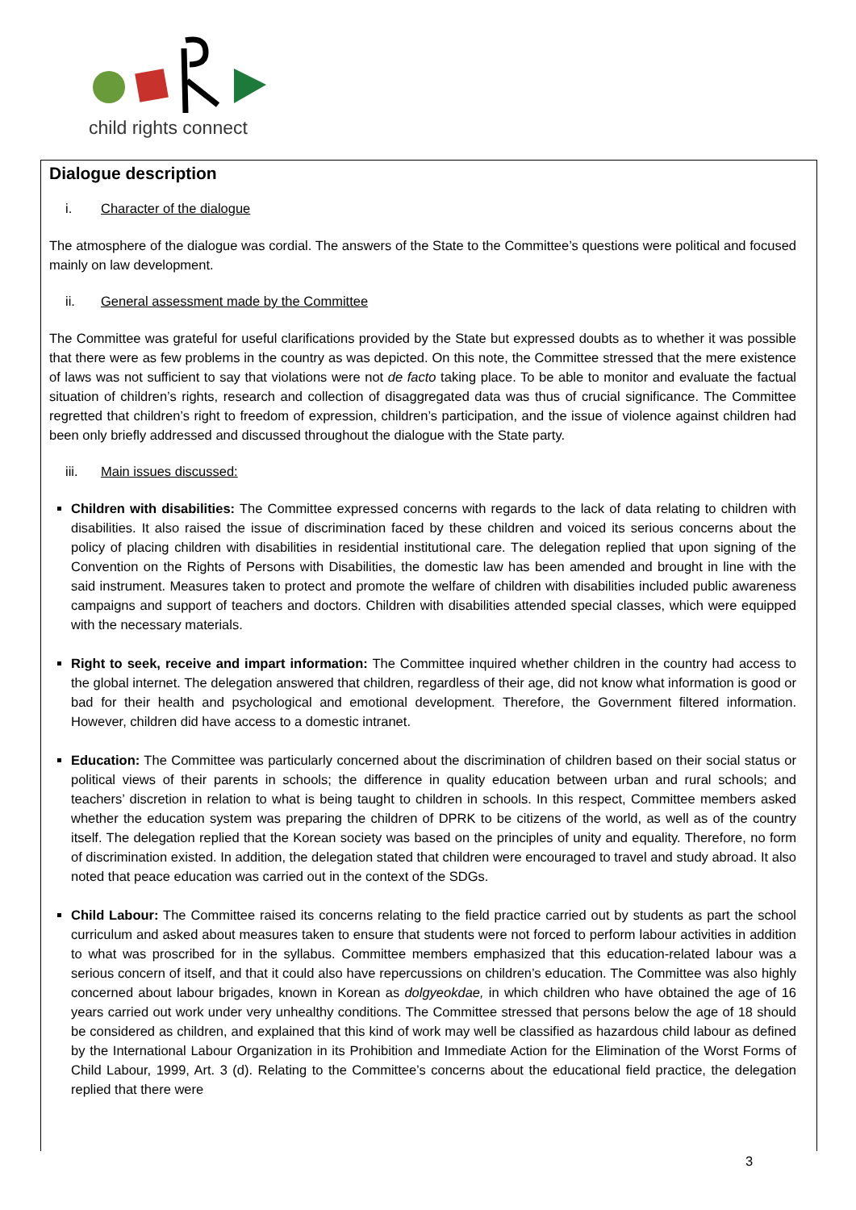child rights connect
Dialogue description
i. Character of the dialogue
The atmosphere of the dialogue was cordial. The answers of the State to the Committee’s questions were political and focused mainly on law development.
ii. General assessment made by the Committee
The Committee was grateful for useful clarifications provided by the State but expressed doubts as to whether it was possible that there were as few problems in the country as was depicted. On this note, the Committee stressed that the mere existence of laws was not sufficient to say that violations were not de facto taking place. To be able to monitor and evaluate the factual situation of children’s rights, research and collection of disaggregated data was thus of crucial significance. The Committee regretted that children’s right to freedom of expression, children’s participation, and the issue of violence against children had been only briefly addressed and discussed throughout the dialogue with the State party.
iii. Main issues discussed:
Children with disabilities: The Committee expressed concerns with regards to the lack of data relating to children with disabilities. It also raised the issue of discrimination faced by these children and voiced its serious concerns about the policy of placing children with disabilities in residential institutional care. The delegation replied that upon signing of the Convention on the Rights of Persons with Disabilities, the domestic law has been amended and brought in line with the said instrument. Measures taken to protect and promote the welfare of children with disabilities included public awareness campaigns and support of teachers and doctors. Children with disabilities attended special classes, which were equipped with the necessary materials.
Right to seek, receive and impart information: The Committee inquired whether children in the country had access to the global internet. The delegation answered that children, regardless of their age, did not know what information is good or bad for their health and psychological and emotional development. Therefore, the Government filtered information. However, children did have access to a domestic intranet.
Education: The Committee was particularly concerned about the discrimination of children based on their social status or political views of their parents in schools; the difference in quality education between urban and rural schools; and teachers’ discretion in relation to what is being taught to children in schools. In this respect, Committee members asked whether the education system was preparing the children of DPRK to be citizens of the world, as well as of the country itself. The delegation replied that the Korean society was based on the principles of unity and equality. Therefore, no form of discrimination existed. In addition, the delegation stated that children were encouraged to travel and study abroad. It also noted that peace education was carried out in the context of the SDGs.
Child Labour: The Committee raised its concerns relating to the field practice carried out by students as part the school curriculum and asked about measures taken to ensure that students were not forced to perform labour activities in addition to what was proscribed for in the syllabus. Committee members emphasized that this education-related labour was a serious concern of itself, and that it could also have repercussions on children’s education. The Committee was also highly concerned about labour brigades, known in Korean as dolgyeokdae, in which children who have obtained the age of 16 years carried out work under very unhealthy conditions. The Committee stressed that persons below the age of 18 should be considered as children, and explained that this kind of work may well be classified as hazardous child labour as defined by the International Labour Organization in its Prohibition and Immediate Action for the Elimination of the Worst Forms of Child Labour, 1999, Art. 3 (d). Relating to the Committee’s concerns about the educational field practice, the delegation replied that there were
3